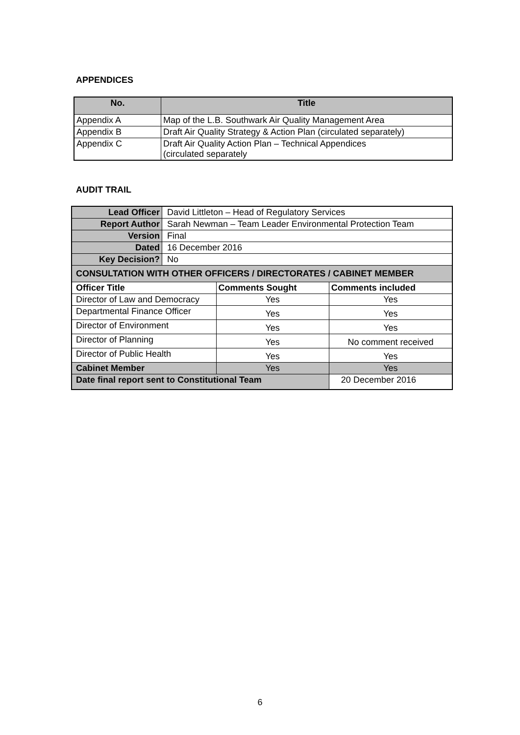APPENDICES
| No. | Title |
| --- | --- |
| Appendix A | Map of the L.B. Southwark Air Quality Management Area |
| Appendix B | Draft Air Quality Strategy & Action Plan (circulated separately) |
| Appendix C | Draft Air Quality Action Plan – Technical Appendices (circulated separately |
AUDIT TRAIL
| Lead Officer | David Littleton – Head of Regulatory Services | | |
| Report Author | Sarah Newman – Team Leader Environmental Protection Team | | |
| Version | Final | | |
| Dated | 16 December 2016 | | |
| Key Decision? | No | | |
| CONSULTATION WITH OTHER OFFICERS / DIRECTORATES / CABINET MEMBER | | | |
| Officer Title | | Comments Sought | Comments included |
| Director of Law and Democracy | | Yes | Yes |
| Departmental Finance Officer | | Yes | Yes |
| Director of Environment | | Yes | Yes |
| Director of Planning | | Yes | No comment received |
| Director of Public Health | | Yes | Yes |
| Cabinet Member | | Yes | Yes |
| Date final report sent to Constitutional Team | | | 20 December 2016 |
6